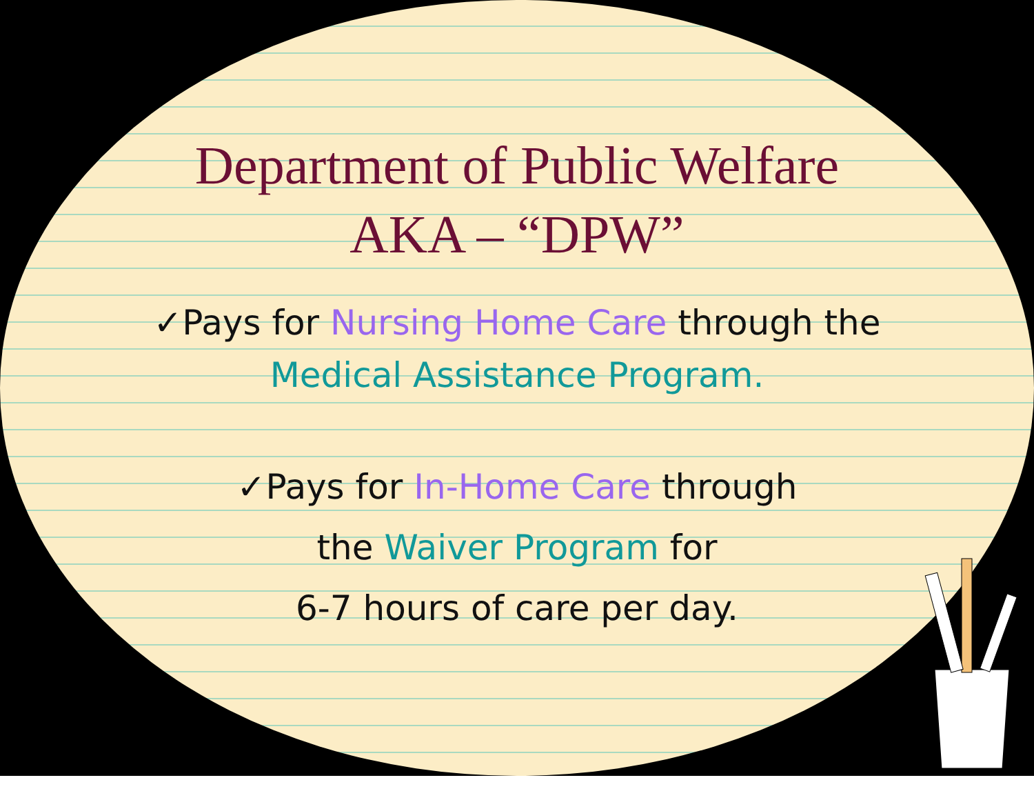Department of Public Welfare
AKA – “DPW”
✓Pays for Nursing Home Care through the
Medical Assistance Program.
✓Pays for In-Home Care through
the Waiver Program for
6-7 hours of care per day.